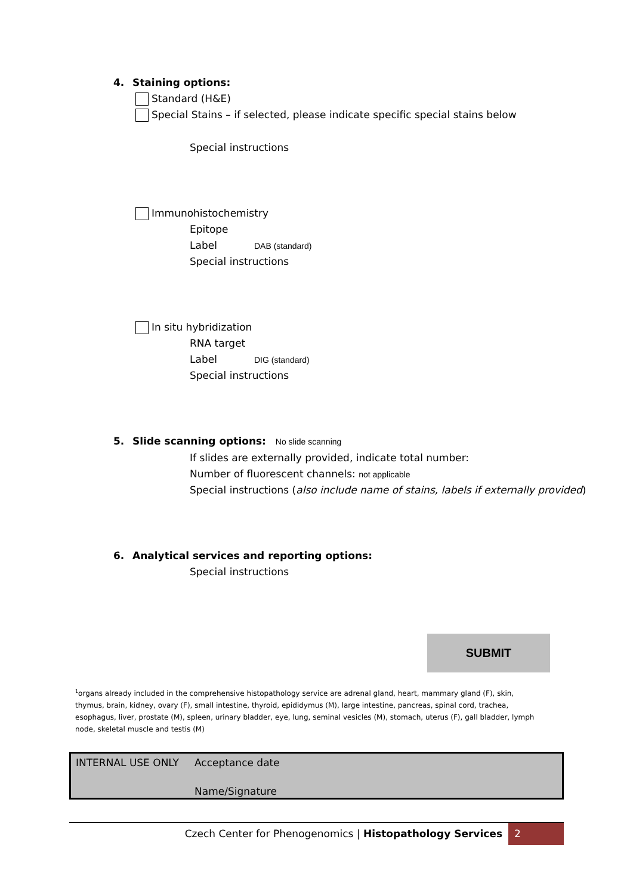4. Staining options:
Standard (H&E)
Special Stains – if selected, please indicate specific special stains below
Special instructions
Immunohistochemistry
Epitope
Label DAB (standard)
Special instructions
In situ hybridization
RNA target
Label DIG (standard)
Special instructions
5. Slide scanning options: No slide scanning
If slides are externally provided, indicate total number:
Number of fluorescent channels: not applicable
Special instructions (also include name of stains, labels if externally provided)
6. Analytical services and reporting options:
Special instructions
SUBMIT
<sup>1</sup> organs already included in the comprehensive histopathology service are adrenal gland, heart, mammary gland (F), skin, thymus, brain, kidney, ovary (F), small intestine, thyroid, epididymus (M), large intestine, pancreas, spinal cord, trachea, esophagus, liver, prostate (M), spleen, urinary bladder, eye, lung, seminal vesicles (M), stomach, uterus (F), gall bladder, lymph node, skeletal muscle and testis (M)
| INTERNAL USE ONLY | Acceptance date |
| | Name/Signature |
Czech Center for Phenogenomics | Histopathology Services 2